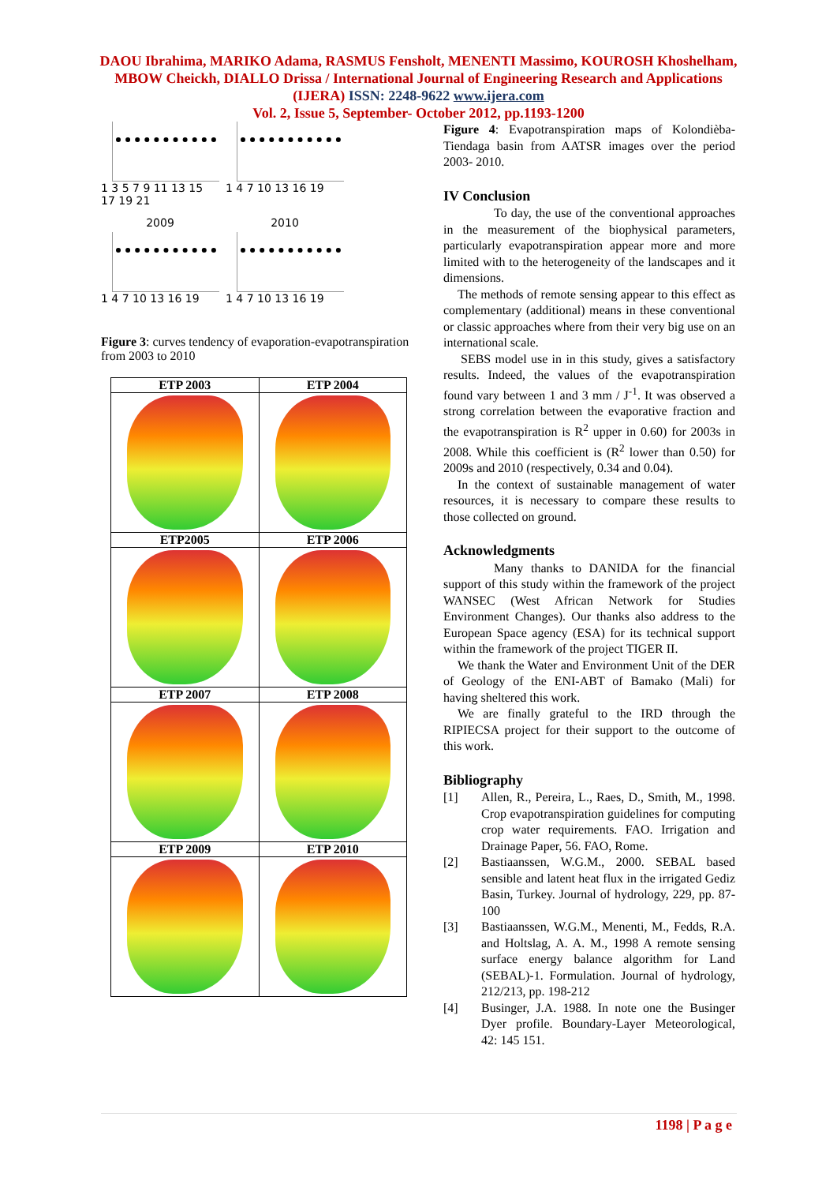DAOU Ibrahima, MARIKO Adama, RASMUS Fensholt, MENENTI Massimo, KOUROSH Khoshelham, MBOW Cheickh, DIALLO Drissa / International Journal of Engineering Research and Applications (IJERA) ISSN: 2248-9622 www.ijera.com
Vol. 2, Issue 5, September- October 2012, pp.1193-1200
1 3 5 7 9 11 13 15 17 19 21
1 4 7 10 13 16 19
2009
1 4 7 10 13 16 19
2010
1 4 7 10 13 16 19
Figure 3: curves tendency of evaporation-evapotranspiration from 2003 to 2010
| ETP 2003 | ETP 2004 |
| --- | --- |
| ETP2005 | ETP 2006 |
| ETP 2007 | ETP 2008 |
| ETP 2009 | ETP 2010 |
Figure 4: Evapotranspiration maps of Kolondièba-Tiendaga basin from AATSR images over the period 2003- 2010.
IV Conclusion
To day, the use of the conventional approaches in the measurement of the biophysical parameters, particularly evapotranspiration appear more and more limited with to the heterogeneity of the landscapes and it dimensions.
The methods of remote sensing appear to this effect as complementary (additional) means in these conventional or classic approaches where from their very big use on an international scale.
SEBS model use in in this study, gives a satisfactory results. Indeed, the values of the evapotranspiration found vary between 1 and 3 mm / J<sup>-1</sup>. It was observed a strong correlation between the evaporative fraction and the evapotranspiration is R<sup>2</sup> upper in 0.60) for 2003s in 2008. While this coefficient is (R<sup>2</sup> lower than 0.50) for 2009s and 2010 (respectively, 0.34 and 0.04).
In the context of sustainable management of water resources, it is necessary to compare these results to those collected on ground.
Acknowledgments
Many thanks to DANIDA for the financial support of this study within the framework of the project WANSEC (West African Network for Studies Environment Changes). Our thanks also address to the European Space agency (ESA) for its technical support within the framework of the project TIGER II.
We thank the Water and Environment Unit of the DER of Geology of the ENI-ABT of Bamako (Mali) for having sheltered this work.
We are finally grateful to the IRD through the RIPIECSA project for their support to the outcome of this work.
Bibliography
[1] Allen, R., Pereira, L., Raes, D., Smith, M., 1998. Crop evapotranspiration guidelines for computing crop water requirements. FAO. Irrigation and Drainage Paper, 56. FAO, Rome.
[2] Bastiaanssen, W.G.M., 2000. SEBAL based sensible and latent heat flux in the irrigated Gediz Basin, Turkey. Journal of hydrology, 229, pp. 87-100
[3] Bastiaanssen, W.G.M., Menenti, M., Fedds, R.A. and Holtslag, A. A. M., 1998 A remote sensing surface energy balance algorithm for Land (SEBAL)-1. Formulation. Journal of hydrology, 212/213, pp. 198-212
[4] Businger, J.A. 1988. In note one the Businger Dyer profile. Boundary-Layer Meteorological, 42: 145 151.
1198 | P a g e